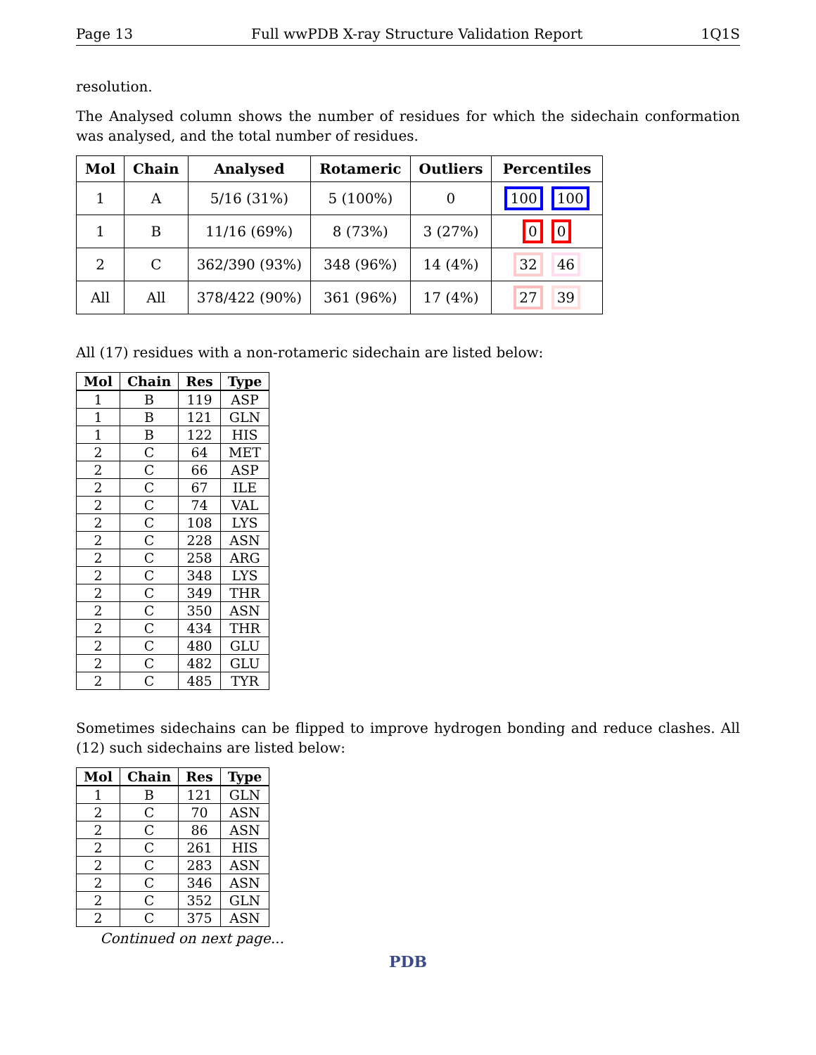Page 13 Full wwPDB X-ray Structure Validation Report 1Q1S
resolution.
The Analysed column shows the number of residues for which the sidechain conformation was analysed, and the total number of residues.
| Mol | Chain | Analysed | Rotameric | Outliers | Percentiles |
| --- | --- | --- | --- | --- | --- |
| 1 | A | 5/16 (31%) | 5 (100%) | 0 | 100 100 |
| 1 | B | 11/16 (69%) | 8 (73%) | 3 (27%) | 0 0 |
| 2 | C | 362/390 (93%) | 348 (96%) | 14 (4%) | 32 46 |
| All | All | 378/422 (90%) | 361 (96%) | 17 (4%) | 27 39 |
All (17) residues with a non-rotameric sidechain are listed below:
| Mol | Chain | Res | Type |
| --- | --- | --- | --- |
| 1 | B | 119 | ASP |
| 1 | B | 121 | GLN |
| 1 | B | 122 | HIS |
| 2 | C | 64 | MET |
| 2 | C | 66 | ASP |
| 2 | C | 67 | ILE |
| 2 | C | 74 | VAL |
| 2 | C | 108 | LYS |
| 2 | C | 228 | ASN |
| 2 | C | 258 | ARG |
| 2 | C | 348 | LYS |
| 2 | C | 349 | THR |
| 2 | C | 350 | ASN |
| 2 | C | 434 | THR |
| 2 | C | 480 | GLU |
| 2 | C | 482 | GLU |
| 2 | C | 485 | TYR |
Sometimes sidechains can be flipped to improve hydrogen bonding and reduce clashes. All (12) such sidechains are listed below:
| Mol | Chain | Res | Type |
| --- | --- | --- | --- |
| 1 | B | 121 | GLN |
| 2 | C | 70 | ASN |
| 2 | C | 86 | ASN |
| 2 | C | 261 | HIS |
| 2 | C | 283 | ASN |
| 2 | C | 346 | ASN |
| 2 | C | 352 | GLN |
| 2 | C | 375 | ASN |
Continued on next page...
PDB